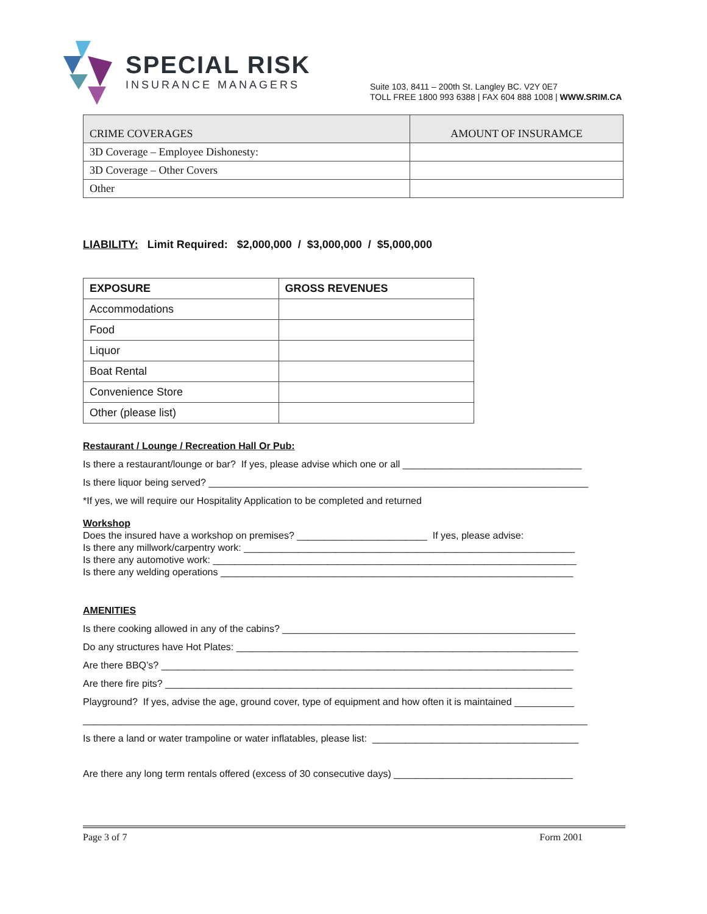SPECIAL RISK
INSURANCE MANAGERS
Suite 103, 8411 – 200th St. Langley BC. V2Y 0E7
TOLL FREE 1800 993 6388 | FAX 604 888 1008 | WWW.SRIM.CA
| CRIME COVERAGES | AMOUNT OF INSURAMCE |
| 3D Coverage – Employee Dishonesty: | |
| 3D Coverage – Other Covers | |
| Other | |
LIABILITY: Limit Required: $2,000,000 / $3,000,000 / $5,000,000
| EXPOSURE | GROSS REVENUES |
| --- | --- |
| Accommodations | |
| Food | |
| Liquor | |
| Boat Rental | |
| Convenience Store | |
| Other (please list) | |
Restaurant / Lounge / Recreation Hall Or Pub:
Is there a restaurant/lounge or bar? If yes, please advise which one or all _________________________________
Is there liquor being served? ______________________________________________________________________
*If yes, we will require our Hospitality Application to be completed and returned
Workshop
Does the insured have a workshop on premises? ________________________ If yes, please advise:
Is there any millwork/carpentry work: _____________________________________________________________
Is there any automotive work: ___________________________________________________________________
Is there any welding operations _________________________________________________________________
AMENITIES
Is there cooking allowed in any of the cabins? ______________________________________________________
Do any structures have Hot Plates: _______________________________________________________________
Are there BBQ’s? ____________________________________________________________________________
Are there fire pits? ___________________________________________________________________________
Playground? If yes, advise the age, ground cover, type of equipment and how often it is maintained ___________
_____________________________________________________________________________________________
Is there a land or water trampoline or water inflatables, please list: ______________________________________
Are there any long term rentals offered (excess of 30 consecutive days) _________________________________
Page 3 of 7 Form 2001